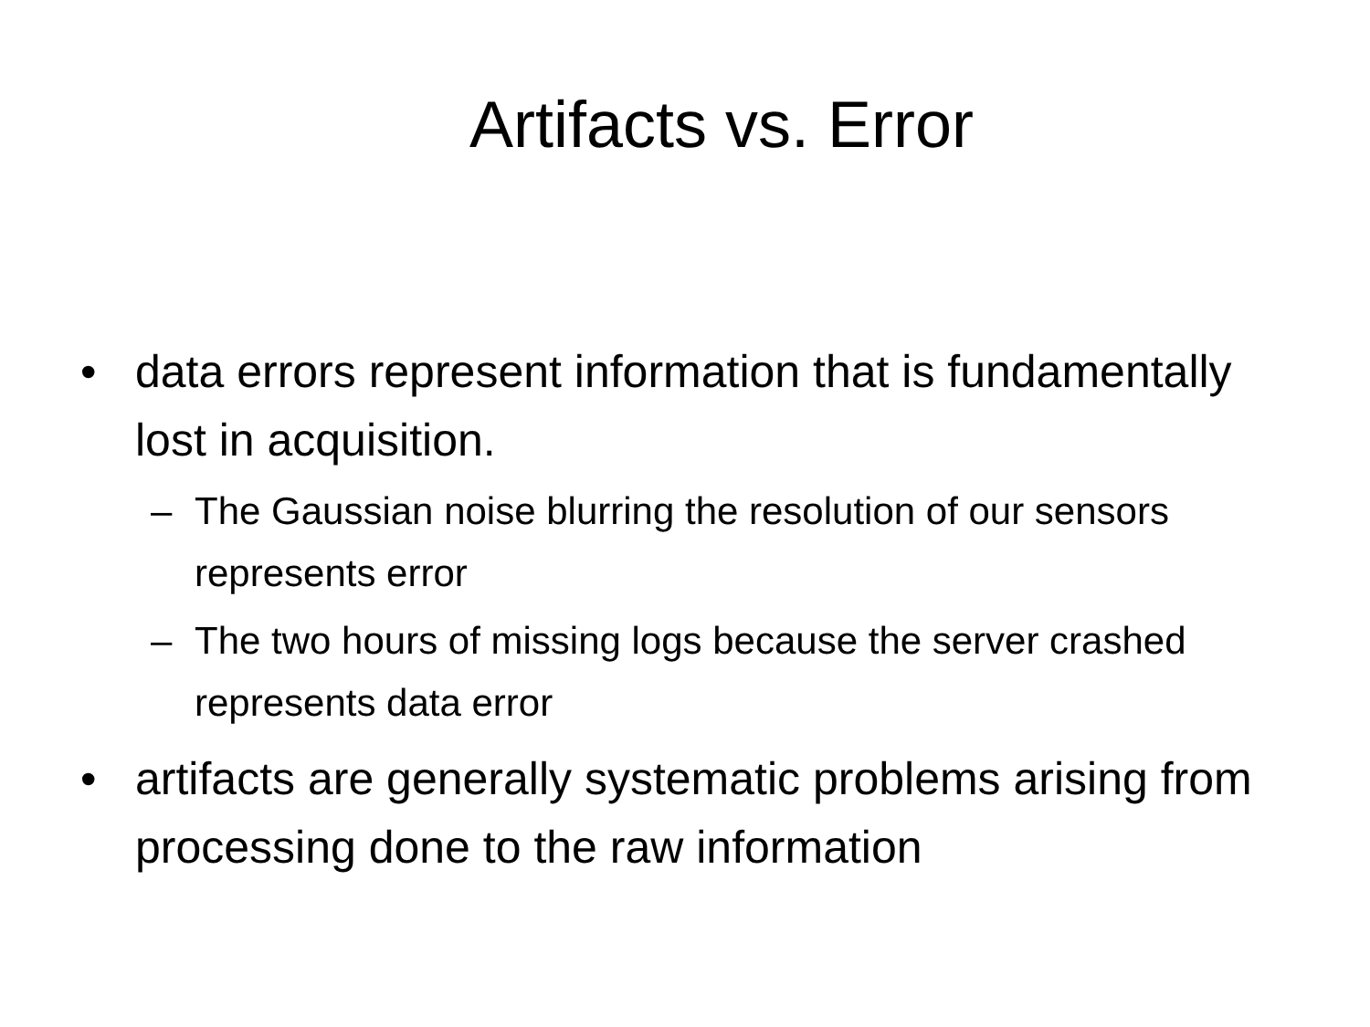Artifacts vs. Error
• data errors represent information that is fundamentally lost in acquisition.
– The Gaussian noise blurring the resolution of our sensors represents error
– The two hours of missing logs because the server crashed represents data error
• artifacts are generally systematic problems arising from processing done to the raw information